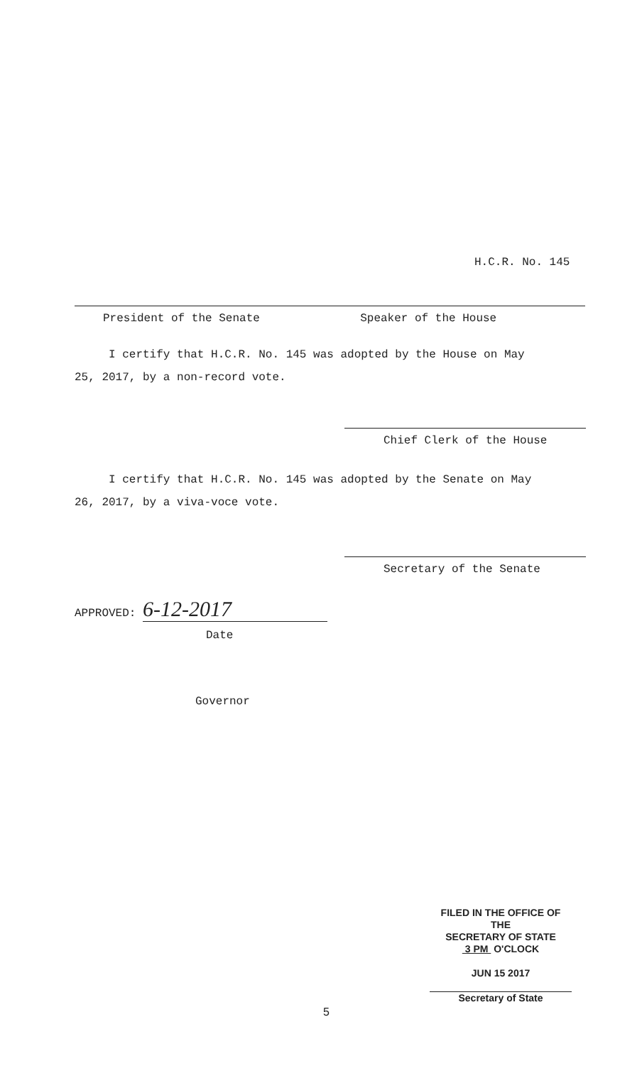H.C.R. No. 145
President of the Senate Speaker of the House
I certify that H.C.R. No. 145 was adopted by the House on May
25, 2017, by a non-record vote.
Chief Clerk of the House
I certify that H.C.R. No. 145 was adopted by the Senate on May
26, 2017, by a viva-voce vote.
Secretary of the Senate
APPROVED: 6-12-2017
Date
Governor
FILED IN THE OFFICE OF THE
SECRETARY OF STATE
3 PM O'CLOCK
JUN 15 2017
Secretary of State
5